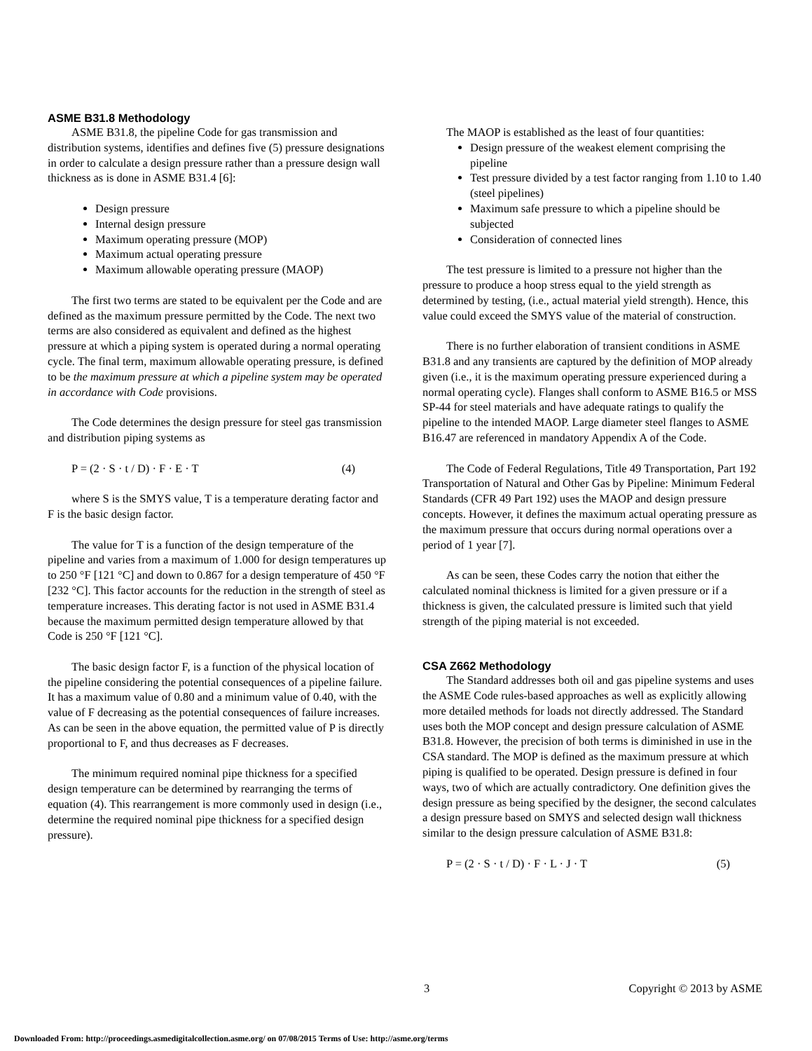ASME B31.8 Methodology
ASME B31.8, the pipeline Code for gas transmission and distribution systems, identifies and defines five (5) pressure designations in order to calculate a design pressure rather than a pressure design wall thickness as is done in ASME B31.4 [6]:
Design pressure
Internal design pressure
Maximum operating pressure (MOP)
Maximum actual operating pressure
Maximum allowable operating pressure (MAOP)
The first two terms are stated to be equivalent per the Code and are defined as the maximum pressure permitted by the Code. The next two terms are also considered as equivalent and defined as the highest pressure at which a piping system is operated during a normal operating cycle. The final term, maximum allowable operating pressure, is defined to be the maximum pressure at which a pipeline system may be operated in accordance with Code provisions.
The Code determines the design pressure for steel gas transmission and distribution piping systems as
P = (2 · S · t / D) · F · E · T (4)
where S is the SMYS value, T is a temperature derating factor and F is the basic design factor.
The value for T is a function of the design temperature of the pipeline and varies from a maximum of 1.000 for design temperatures up to 250 °F [121 °C] and down to 0.867 for a design temperature of 450 °F [232 °C]. This factor accounts for the reduction in the strength of steel as temperature increases. This derating factor is not used in ASME B31.4 because the maximum permitted design temperature allowed by that Code is 250 °F [121 °C].
The basic design factor F, is a function of the physical location of the pipeline considering the potential consequences of a pipeline failure. It has a maximum value of 0.80 and a minimum value of 0.40, with the value of F decreasing as the potential consequences of failure increases. As can be seen in the above equation, the permitted value of P is directly proportional to F, and thus decreases as F decreases.
The minimum required nominal pipe thickness for a specified design temperature can be determined by rearranging the terms of equation (4). This rearrangement is more commonly used in design (i.e., determine the required nominal pipe thickness for a specified design pressure).
The MAOP is established as the least of four quantities:
Design pressure of the weakest element comprising the pipeline
Test pressure divided by a test factor ranging from 1.10 to 1.40 (steel pipelines)
Maximum safe pressure to which a pipeline should be subjected
Consideration of connected lines
The test pressure is limited to a pressure not higher than the pressure to produce a hoop stress equal to the yield strength as determined by testing, (i.e., actual material yield strength). Hence, this value could exceed the SMYS value of the material of construction.
There is no further elaboration of transient conditions in ASME B31.8 and any transients are captured by the definition of MOP already given (i.e., it is the maximum operating pressure experienced during a normal operating cycle). Flanges shall conform to ASME B16.5 or MSS SP-44 for steel materials and have adequate ratings to qualify the pipeline to the intended MAOP. Large diameter steel flanges to ASME B16.47 are referenced in mandatory Appendix A of the Code.
The Code of Federal Regulations, Title 49 Transportation, Part 192 Transportation of Natural and Other Gas by Pipeline: Minimum Federal Standards (CFR 49 Part 192) uses the MAOP and design pressure concepts. However, it defines the maximum actual operating pressure as the maximum pressure that occurs during normal operations over a period of 1 year [7].
As can be seen, these Codes carry the notion that either the calculated nominal thickness is limited for a given pressure or if a thickness is given, the calculated pressure is limited such that yield strength of the piping material is not exceeded.
CSA Z662 Methodology
The Standard addresses both oil and gas pipeline systems and uses the ASME Code rules-based approaches as well as explicitly allowing more detailed methods for loads not directly addressed. The Standard uses both the MOP concept and design pressure calculation of ASME B31.8. However, the precision of both terms is diminished in use in the CSA standard. The MOP is defined as the maximum pressure at which piping is qualified to be operated. Design pressure is defined in four ways, two of which are actually contradictory. One definition gives the design pressure as being specified by the designer, the second calculates a design pressure based on SMYS and selected design wall thickness similar to the design pressure calculation of ASME B31.8:
P = (2 · S · t / D) · F · L · J · T (5)
3 Copyright © 2013 by ASME
Downloaded From: http://proceedings.asmedigitalcollection.asme.org/ on 07/08/2015 Terms of Use: http://asme.org/terms